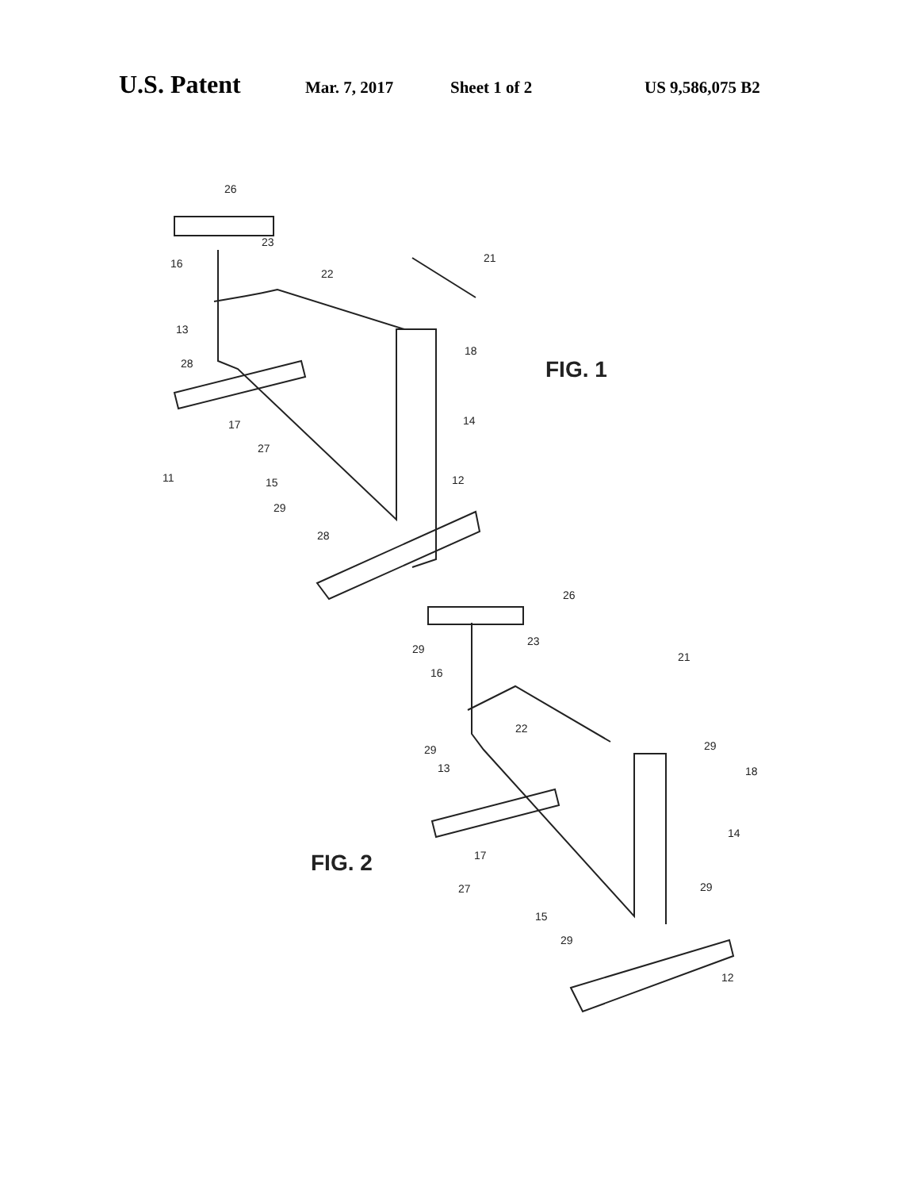U.S. Patent Mar. 7, 2017 Sheet 1 of 2 US 9,586,075 B2
26
23
16
21
22
13
18
FIG. 1
28
17
14
27
11
15
12
29
28
26
29
23
21
16
22
29
29
13
18
14
FIG. 2
17
27
29
15
29
12